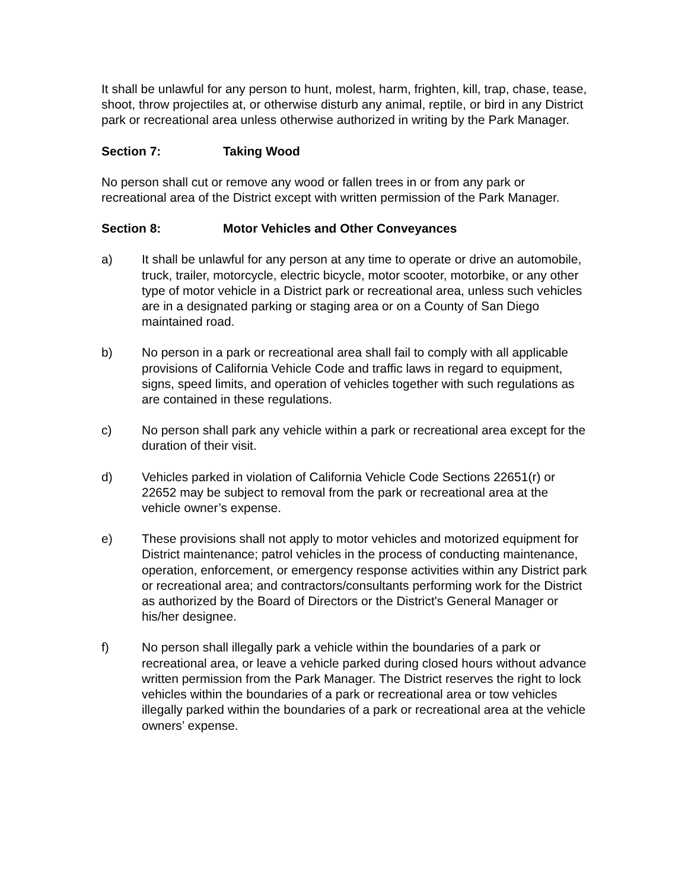It shall be unlawful for any person to hunt, molest, harm, frighten, kill, trap, chase, tease, shoot, throw projectiles at, or otherwise disturb any animal, reptile, or bird in any District park or recreational area unless otherwise authorized in writing by the Park Manager.
Section 7: Taking Wood
No person shall cut or remove any wood or fallen trees in or from any park or recreational area of the District except with written permission of the Park Manager.
Section 8: Motor Vehicles and Other Conveyances
a) It shall be unlawful for any person at any time to operate or drive an automobile, truck, trailer, motorcycle, electric bicycle, motor scooter, motorbike, or any other type of motor vehicle in a District park or recreational area, unless such vehicles are in a designated parking or staging area or on a County of San Diego maintained road.
b) No person in a park or recreational area shall fail to comply with all applicable provisions of California Vehicle Code and traffic laws in regard to equipment, signs, speed limits, and operation of vehicles together with such regulations as are contained in these regulations.
c) No person shall park any vehicle within a park or recreational area except for the duration of their visit.
d) Vehicles parked in violation of California Vehicle Code Sections 22651(r) or 22652 may be subject to removal from the park or recreational area at the vehicle owner’s expense.
e) These provisions shall not apply to motor vehicles and motorized equipment for District maintenance; patrol vehicles in the process of conducting maintenance, operation, enforcement, or emergency response activities within any District park or recreational area; and contractors/consultants performing work for the District as authorized by the Board of Directors or the District's General Manager or his/her designee.
f) No person shall illegally park a vehicle within the boundaries of a park or recreational area, or leave a vehicle parked during closed hours without advance written permission from the Park Manager. The District reserves the right to lock vehicles within the boundaries of a park or recreational area or tow vehicles illegally parked within the boundaries of a park or recreational area at the vehicle owners’ expense.